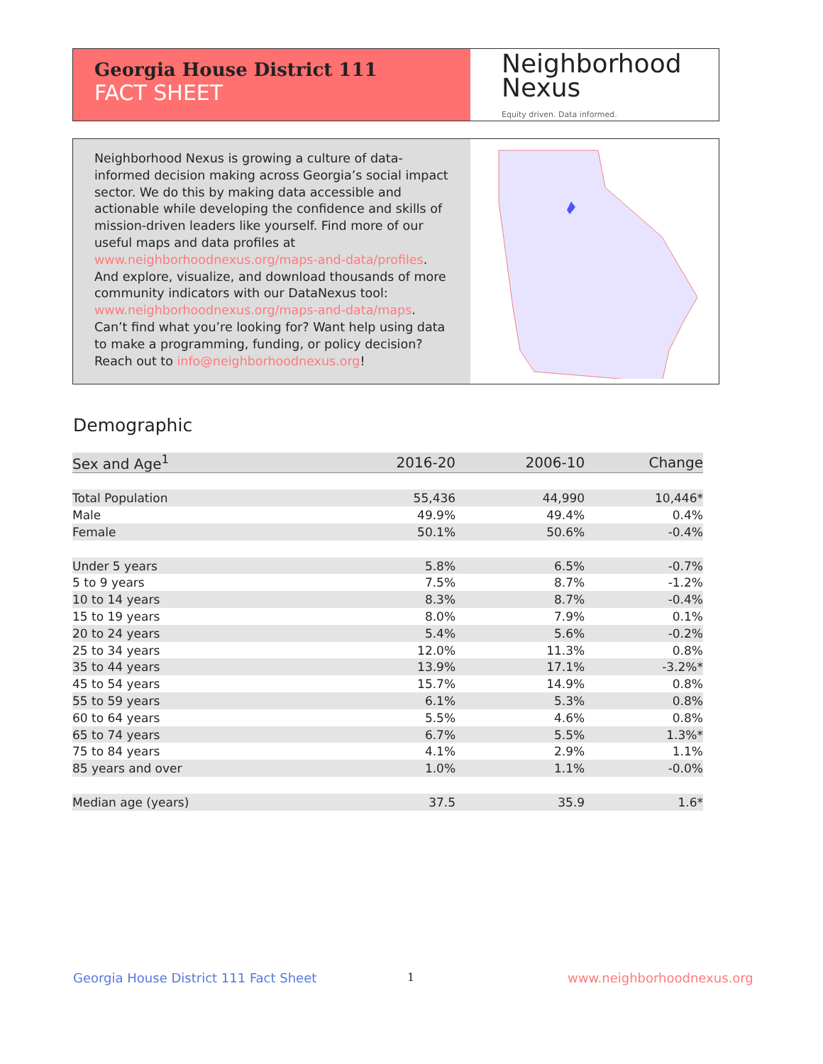Georgia House District 111
FACT SHEET
Neighborhood
Nexus
Equity driven. Data informed.
Neighborhood Nexus is growing a culture of data-informed decision making across Georgia’s social impact sector. We do this by making data accessible and actionable while developing the confidence and skills of mission-driven leaders like yourself. Find more of our useful maps and data profiles at www.neighborhoodnexus.org/maps-and-data/profiles. And explore, visualize, and download thousands of more community indicators with our DataNexus tool: www.neighborhoodnexus.org/maps-and-data/maps. Can’t find what you’re looking for? Want help using data to make a programming, funding, or policy decision? Reach out to info@neighborhoodnexus.org!
Demographic
| Sex and Age<sup>1</sup> | 2016-20 | 2006-10 | Change |
| --- | --- | --- | --- |
| Total Population | 55,436 | 44,990 | 10,446* |
| Male | 49.9% | 49.4% | 0.4% |
| Female | 50.1% | 50.6% | -0.4% |
| Under 5 years | 5.8% | 6.5% | -0.7% |
| 5 to 9 years | 7.5% | 8.7% | -1.2% |
| 10 to 14 years | 8.3% | 8.7% | -0.4% |
| 15 to 19 years | 8.0% | 7.9% | 0.1% |
| 20 to 24 years | 5.4% | 5.6% | -0.2% |
| 25 to 34 years | 12.0% | 11.3% | 0.8% |
| 35 to 44 years | 13.9% | 17.1% | -3.2%* |
| 45 to 54 years | 15.7% | 14.9% | 0.8% |
| 55 to 59 years | 6.1% | 5.3% | 0.8% |
| 60 to 64 years | 5.5% | 4.6% | 0.8% |
| 65 to 74 years | 6.7% | 5.5% | 1.3%* |
| 75 to 84 years | 4.1% | 2.9% | 1.1% |
| 85 years and over | 1.0% | 1.1% | -0.0% |
| Median age (years) | 37.5 | 35.9 | 1.6* |
Georgia House District 111 Fact Sheet
1 www.neighborhoodnexus.org